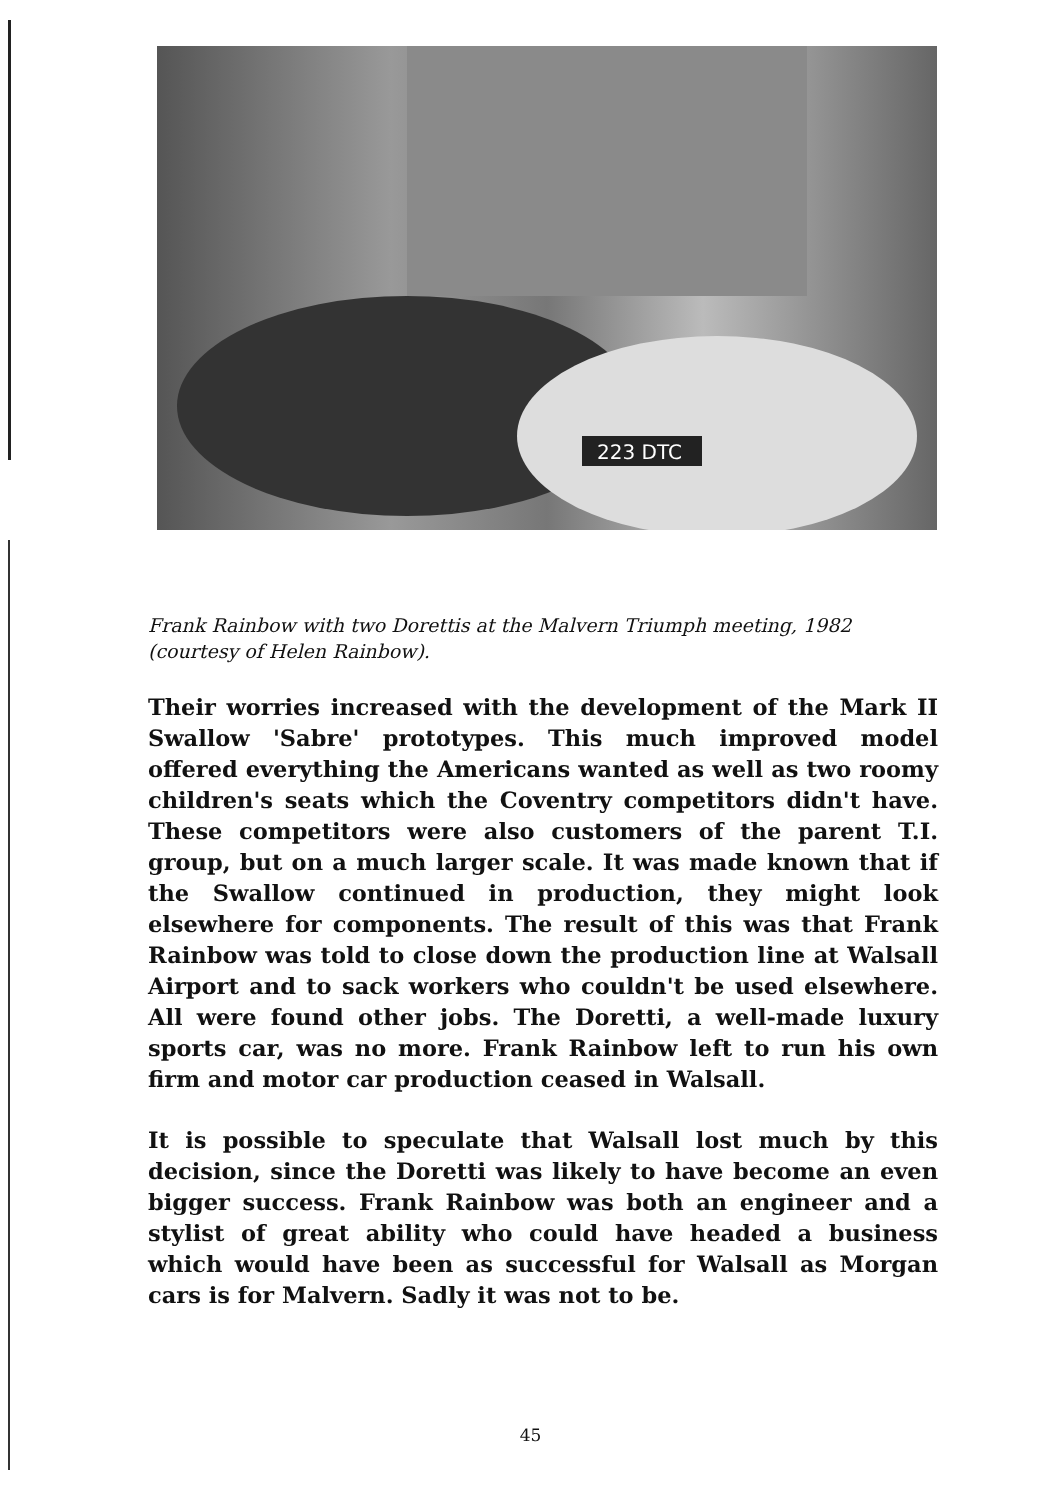223 DTC
Frank Rainbow with two Dorettis at the Malvern Triumph meeting, 1982 (courtesy of Helen Rainbow).
Their worries increased with the development of the Mark II Swallow 'Sabre' prototypes. This much improved model offered everything the Americans wanted as well as two roomy children's seats which the Coventry competitors didn't have. These competitors were also customers of the parent T.I. group, but on a much larger scale. It was made known that if the Swallow continued in production, they might look elsewhere for components. The result of this was that Frank Rainbow was told to close down the production line at Walsall Airport and to sack workers who couldn't be used elsewhere. All were found other jobs. The Doretti, a well-made luxury sports car, was no more. Frank Rainbow left to run his own firm and motor car production ceased in Walsall.
It is possible to speculate that Walsall lost much by this decision, since the Doretti was likely to have become an even bigger success. Frank Rainbow was both an engineer and a stylist of great ability who could have headed a business which would have been as successful for Walsall as Morgan cars is for Malvern. Sadly it was not to be.
45